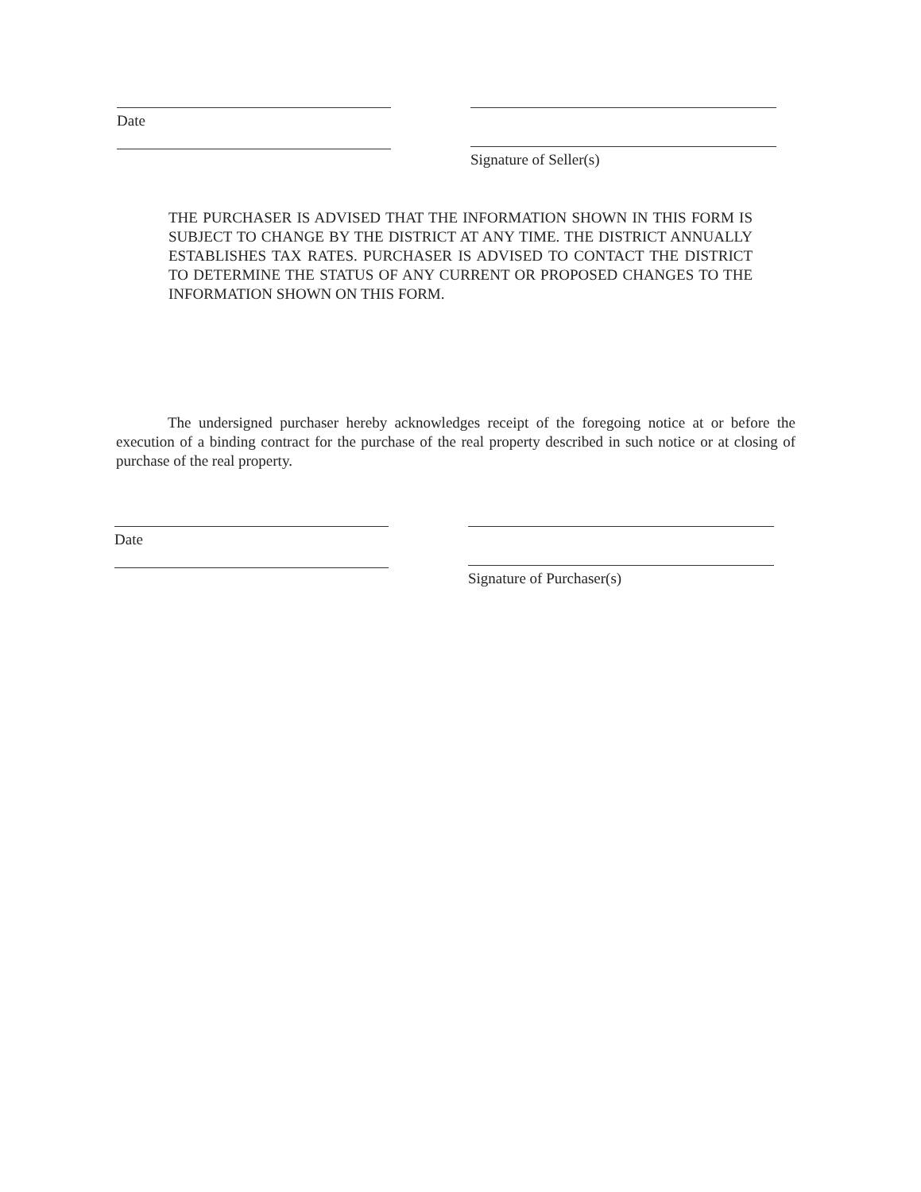Date Signature of Seller(s)
THE PURCHASER IS ADVISED THAT THE INFORMATION SHOWN IN THIS FORM IS SUBJECT TO CHANGE BY THE DISTRICT AT ANY TIME. THE DISTRICT ANNUALLY ESTABLISHES TAX RATES. PURCHASER IS ADVISED TO CONTACT THE DISTRICT TO DETERMINE THE STATUS OF ANY CURRENT OR PROPOSED CHANGES TO THE INFORMATION SHOWN ON THIS FORM.
The undersigned purchaser hereby acknowledges receipt of the foregoing notice at or before the execution of a binding contract for the purchase of the real property described in such notice or at closing of purchase of the real property.
Date Signature of Purchaser(s)